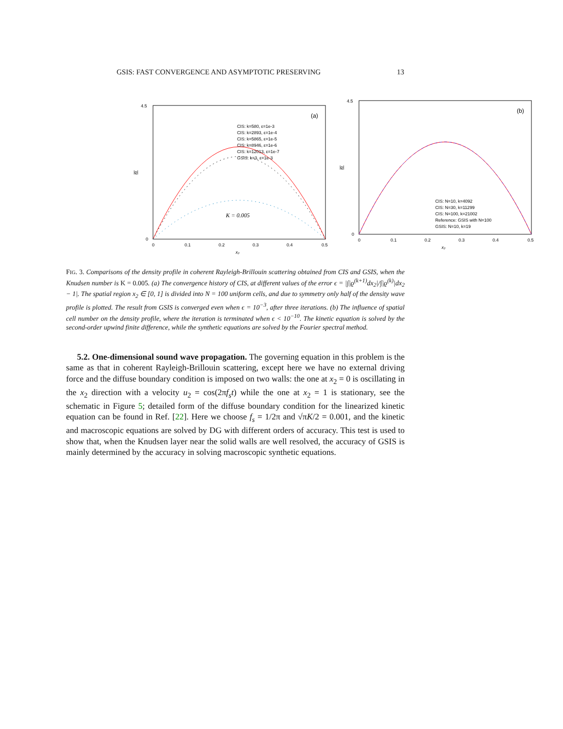GSIS: FAST CONVERGENCE AND ASYMPTOTIC PRESERVING 13
(a)
|ϱ|
4.5
0
0
0.1
0.2
0.3
0.4
0.5
x₂
CIS: k=580, ε=1e-3
CIS: k=2893, ε=1e-4
CIS: k=5865, ε=1e-5
CIS: k=8946, ε=1e-6
CIS: k=12013, ε=1e-7
GSIS: k=3, ε=1e-3
K = 0.005
(b)
|ϱ|
4.5
0
0
0.1
0.2
0.3
0.4
0.5
x₂
CIS: N=10, k=4092
CIS: N=30, k=11299
CIS: N=100, k=21002
Reference: GSIS with N=100
GSIS: N=10, k=19
FIG. 3. Comparisons of the density profile in coherent Rayleigh-Brillouin scattering obtained from CIS and GSIS, when the Knudsen number is K = 0.005. (a) The convergence history of CIS, at different values of the error ϵ = |∫|ϱ<sup>(k+1)</sup>dx<sub>2</sub>|/∫|ϱ<sup>(k)</sup>|dx<sub>2</sub> − 1|. The spatial region x<sub>2</sub> ∈ [0, 1] is divided into N = 100 uniform cells, and due to symmetry only half of the density wave profile is plotted. The result from GSIS is converged even when ϵ = 10<sup>−3</sup>, after three iterations. (b) The influence of spatial cell number on the density profile, where the iteration is terminated when ϵ < 10<sup>−10</sup>. The kinetic equation is solved by the second-order upwind finite difference, while the synthetic equations are solved by the Fourier spectral method.
5.2. One-dimensional sound wave propagation. The governing equation in this problem is the same as that in coherent Rayleigh-Brillouin scattering, except here we have no external driving force and the diffuse boundary condition is imposed on two walls: the one at x<sub>2</sub> = 0 is oscillating in the x<sub>2</sub> direction with a velocity u<sub>2</sub> = cos(2πf<sub>s</sub>t) while the one at x<sub>2</sub> = 1 is stationary, see the schematic in Figure 5; detailed form of the diffuse boundary condition for the linearized kinetic equation can be found in Ref. [22]. Here we choose f<sub>s</sub> = 1/2π and √πK/2 = 0.001, and the kinetic and macroscopic equations are solved by DG with different orders of accuracy. This test is used to show that, when the Knudsen layer near the solid walls are well resolved, the accuracy of GSIS is mainly determined by the accuracy in solving macroscopic synthetic equations.